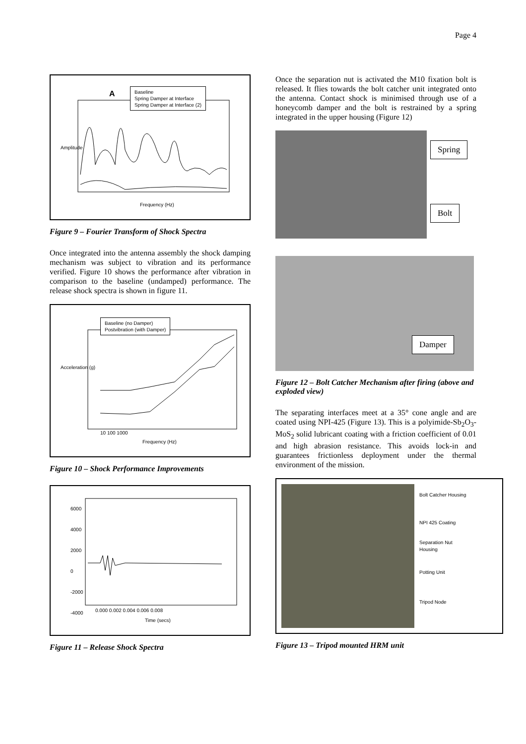Page 4
Baseline
Spring Damper at Interface
Spring Damper at Interface (2)
A
Amplitude
Frequency (Hz)
Figure 9 – Fourier Transform of Shock Spectra
Once integrated into the antenna assembly the shock damping mechanism was subject to vibration and its performance verified. Figure 10 shows the performance after vibration in comparison to the baseline (undamped) performance. The release shock spectra is shown in figure 11.
Baseline (no Damper)
Postvibration (with Damper)
Acceleration (g)
10 100 1000
Frequency (Hz)
Figure 10 – Shock Performance Improvements
6000
4000
2000
0
-2000
-4000
0.000 0.002 0.004 0.006 0.008
Time (secs)
Figure 11 – Release Shock Spectra
Once the separation nut is activated the M10 fixation bolt is released. It flies towards the bolt catcher unit integrated onto the antenna. Contact shock is minimised through use of a honeycomb damper and the bolt is restrained by a spring integrated in the upper housing (Figure 12)
Spring
Bolt
Damper
Figure 12 – Bolt Catcher Mechanism after firing (above and exploded view)
The separating interfaces meet at a 35° cone angle and are coated using NPI-425 (Figure 13). This is a polyimide-Sb<sub>2</sub>O<sub>3</sub>-MoS<sub>2</sub> solid lubricant coating with a friction coefficient of 0.01 and high abrasion resistance. This avoids lock-in and guarantees frictionless deployment under the thermal environment of the mission.
Bolt Catcher Housing
NPI 425 Coating
Separation Nut
Housing
Potting Unit
Tripod Node
Figure 13 – Tripod mounted HRM unit